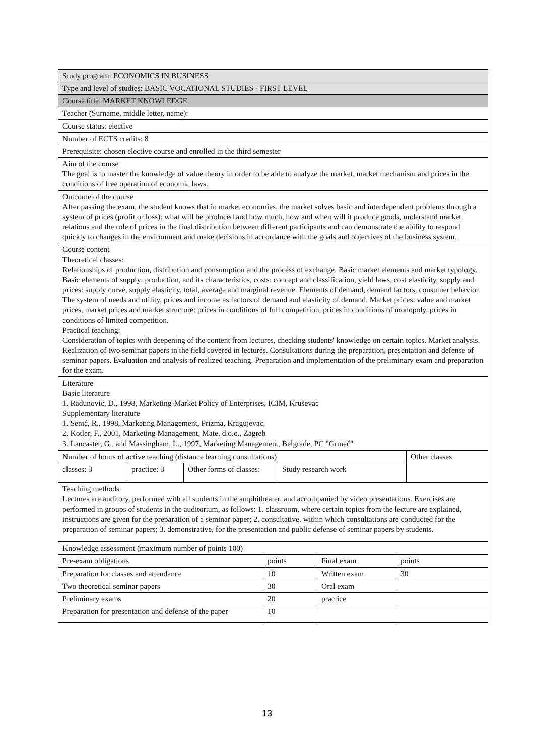| Study program: ECONOMICS IN BUSINESS |
| Type and level of studies: BASIC VOCATIONAL STUDIES - FIRST LEVEL |
| Course title: MARKET KNOWLEDGE |
| Teacher (Surname, middle letter, name): |
| Course status: elective |
| Number of ECTS credits: 8 |
| Prerequisite: chosen elective course and enrolled in the third semester |
| Aim of the course The goal is to master the knowledge of value theory in order to be able to analyze the market, market mechanism and prices in the conditions of free operation of economic laws. |
| Outcome of the course After passing the exam, the student knows that in market economies, the market solves basic and interdependent problems through a system of prices (profit or loss): what will be produced and how much, how and when will it produce goods, understand market relations and the role of prices in the final distribution between different participants and can demonstrate the ability to respond quickly to changes in the environment and make decisions in accordance with the goals and objectives of the business system. |
| Course content Theoretical classes: Relationships of production, distribution and consumption and the process of exchange. Basic market elements and market typology. Basic elements of supply: production, and its characteristics, costs: concept and classification, yield laws, cost elasticity, supply and prices: supply curve, supply elasticity, total, average and marginal revenue. Elements of demand, demand factors, consumer behavior. The system of needs and utility, prices and income as factors of demand and elasticity of demand. Market prices: value and market prices, market prices and market structure: prices in conditions of full competition, prices in conditions of monopoly, prices in conditions of limited competition. Practical teaching: Consideration of topics with deepening of the content from lectures, checking students' knowledge on certain topics. Market analysis. Realization of two seminar papers in the field covered in lectures. Consultations during the preparation, presentation and defense of seminar papers. Evaluation and analysis of realized teaching. Preparation and implementation of the preliminary exam and preparation for the exam. |
| Literature Basic literature 1. Radunović, D., 1998, Marketing-Market Policy of Enterprises, ICIM, Kruševac Supplementary literature 1. Senić, R., 1998, Marketing Management, Prizma, Kragujevac, 2. Kotler, F., 2001, Marketing Management, Mate, d.o.o., Zagreb 3. Lancaster, G., and Massingham, L., 1997, Marketing Management, Belgrade, PC "Grmeč" |
| Number of hours of active teaching (distance learning consultations) | | | | Other classes |
| classes: 3 | practice: 3 | Other forms of classes: | Study research work | |
| Teaching methods Lectures are auditory, performed with all students in the amphitheater, and accompanied by video presentations. Exercises are performed in groups of students in the auditorium, as follows: 1. classroom, where certain topics from the lecture are explained, instructions are given for the preparation of a seminar paper; 2. consultative, within which consultations are conducted for the preparation of seminar papers; 3. demonstrative, for the presentation and public defense of seminar papers by students. | | | | |
| Knowledge assessment (maximum number of points 100) | | | |
| Pre-exam obligations | points | Final exam | points |
| Preparation for classes and attendance | 10 | Written exam | 30 |
| Two theoretical seminar papers | 30 | Oral exam | |
| Preliminary exams | 20 | practice | |
| Preparation for presentation and defense of the paper | 10 | | |
13